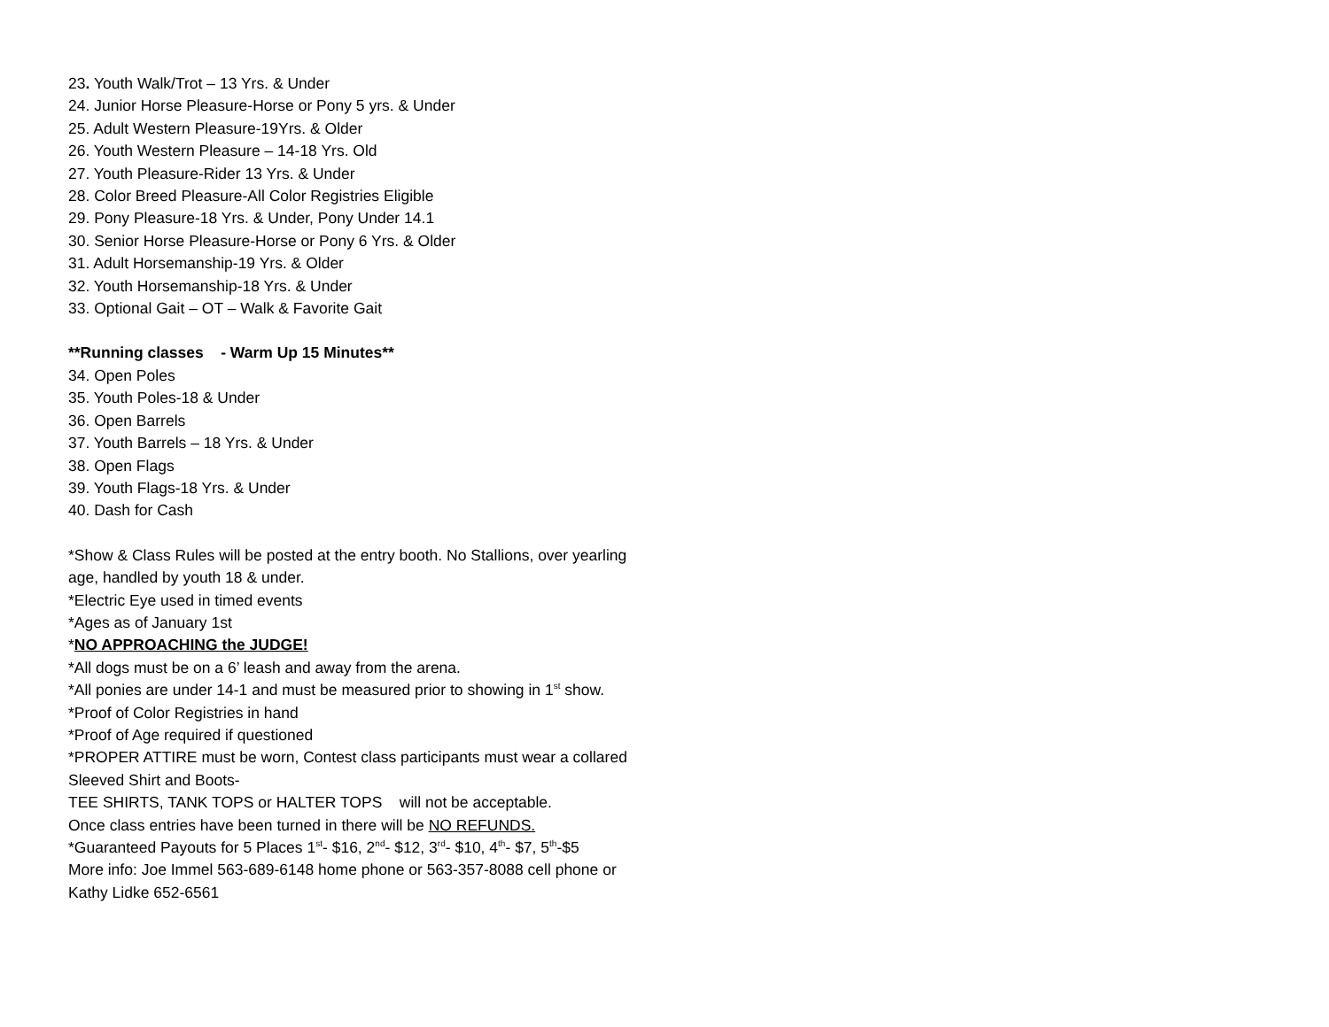23. Youth Walk/Trot – 13 Yrs. & Under
24. Junior Horse Pleasure-Horse or Pony 5 yrs. & Under
25. Adult Western Pleasure-19Yrs. & Older
26. Youth Western Pleasure – 14-18 Yrs. Old
27. Youth Pleasure-Rider 13 Yrs. & Under
28. Color Breed Pleasure-All Color Registries Eligible
29. Pony Pleasure-18 Yrs. & Under, Pony Under 14.1
30. Senior Horse Pleasure-Horse or Pony 6 Yrs. & Older
31. Adult Horsemanship-19 Yrs. & Older
32. Youth Horsemanship-18 Yrs. & Under
33. Optional Gait – OT – Walk & Favorite Gait
**Running classes - Warm Up 15 Minutes**
34. Open Poles
35. Youth Poles-18 & Under
36. Open Barrels
37. Youth Barrels – 18 Yrs. & Under
38. Open Flags
39. Youth Flags-18 Yrs. & Under
40. Dash for Cash
*Show & Class Rules will be posted at the entry booth. No Stallions, over yearling age, handled by youth 18 & under.
*Electric Eye used in timed events
*Ages as of January 1st
*NO APPROACHING the JUDGE!
*All dogs must be on a 6’ leash and away from the arena.
*All ponies are under 14-1 and must be measured prior to showing in 1<sup>st</sup> show.
*Proof of Color Registries in hand
*Proof of Age required if questioned
*PROPER ATTIRE must be worn, Contest class participants must wear a collared Sleeved Shirt and Boots-
TEE SHIRTS, TANK TOPS or HALTER TOPS will not be acceptable.
Once class entries have been turned in there will be NO REFUNDS.
*Guaranteed Payouts for 5 Places 1<sup>st</sup>- $16, 2<sup>nd</sup>- $12, 3<sup>rd</sup>- $10, 4<sup>th</sup>- $7, 5<sup>th</sup>-$5
More info: Joe Immel 563-689-6148 home phone or 563-357-8088 cell phone or Kathy Lidke 652-6561